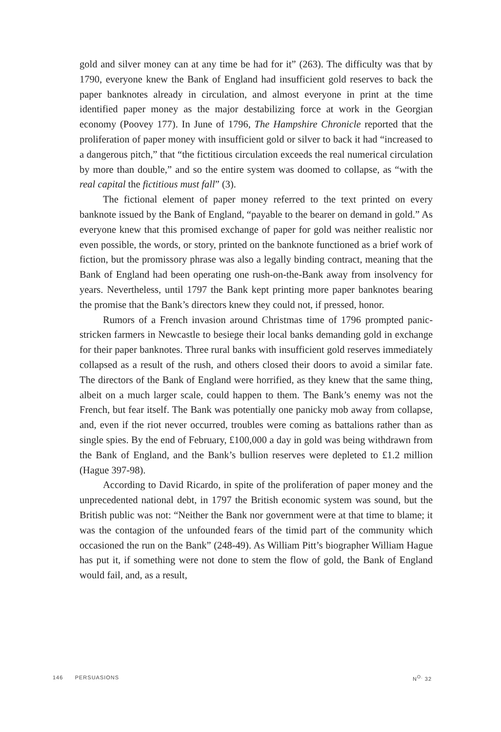gold and silver money can at any time be had for it” (263). The difficulty was that by 1790, everyone knew the Bank of England had insufficient gold reserves to back the paper banknotes already in circulation, and almost everyone in print at the time identified paper money as the major destabilizing force at work in the Georgian economy (Poovey 177). In June of 1796, The Hampshire Chronicle reported that the proliferation of paper money with insufficient gold or silver to back it had “increased to a dangerous pitch,” that “the fictitious circulation exceeds the real numerical circulation by more than double,” and so the entire system was doomed to collapse, as “with the real capital the fictitious must fall” (3).
The fictional element of paper money referred to the text printed on every banknote issued by the Bank of England, “payable to the bearer on demand in gold.” As everyone knew that this promised exchange of paper for gold was neither realistic nor even possible, the words, or story, printed on the banknote functioned as a brief work of fiction, but the promissory phrase was also a legally binding contract, meaning that the Bank of England had been operating one rush-on-the-Bank away from insolvency for years. Nevertheless, until 1797 the Bank kept printing more paper banknotes bearing the promise that the Bank’s directors knew they could not, if pressed, honor.
Rumors of a French invasion around Christmas time of 1796 prompted panic-stricken farmers in Newcastle to besiege their local banks demanding gold in exchange for their paper banknotes. Three rural banks with insufficient gold reserves immediately collapsed as a result of the rush, and others closed their doors to avoid a similar fate. The directors of the Bank of England were horrified, as they knew that the same thing, albeit on a much larger scale, could happen to them. The Bank’s enemy was not the French, but fear itself. The Bank was potentially one panicky mob away from collapse, and, even if the riot never occurred, troubles were coming as battalions rather than as single spies. By the end of February, £100,000 a day in gold was being withdrawn from the Bank of England, and the Bank’s bullion reserves were depleted to £1.2 million (Hague 397-98).
According to David Ricardo, in spite of the proliferation of paper money and the unprecedented national debt, in 1797 the British economic system was sound, but the British public was not: “Neither the Bank nor government were at that time to blame; it was the contagion of the unfounded fears of the timid part of the community which occasioned the run on the Bank” (248-49). As William Pitt’s biographer William Hague has put it, if something were not done to stem the flow of gold, the Bank of England would fail, and, as a result,
146 PERSUASIONS N<sup>O.</sup> 32